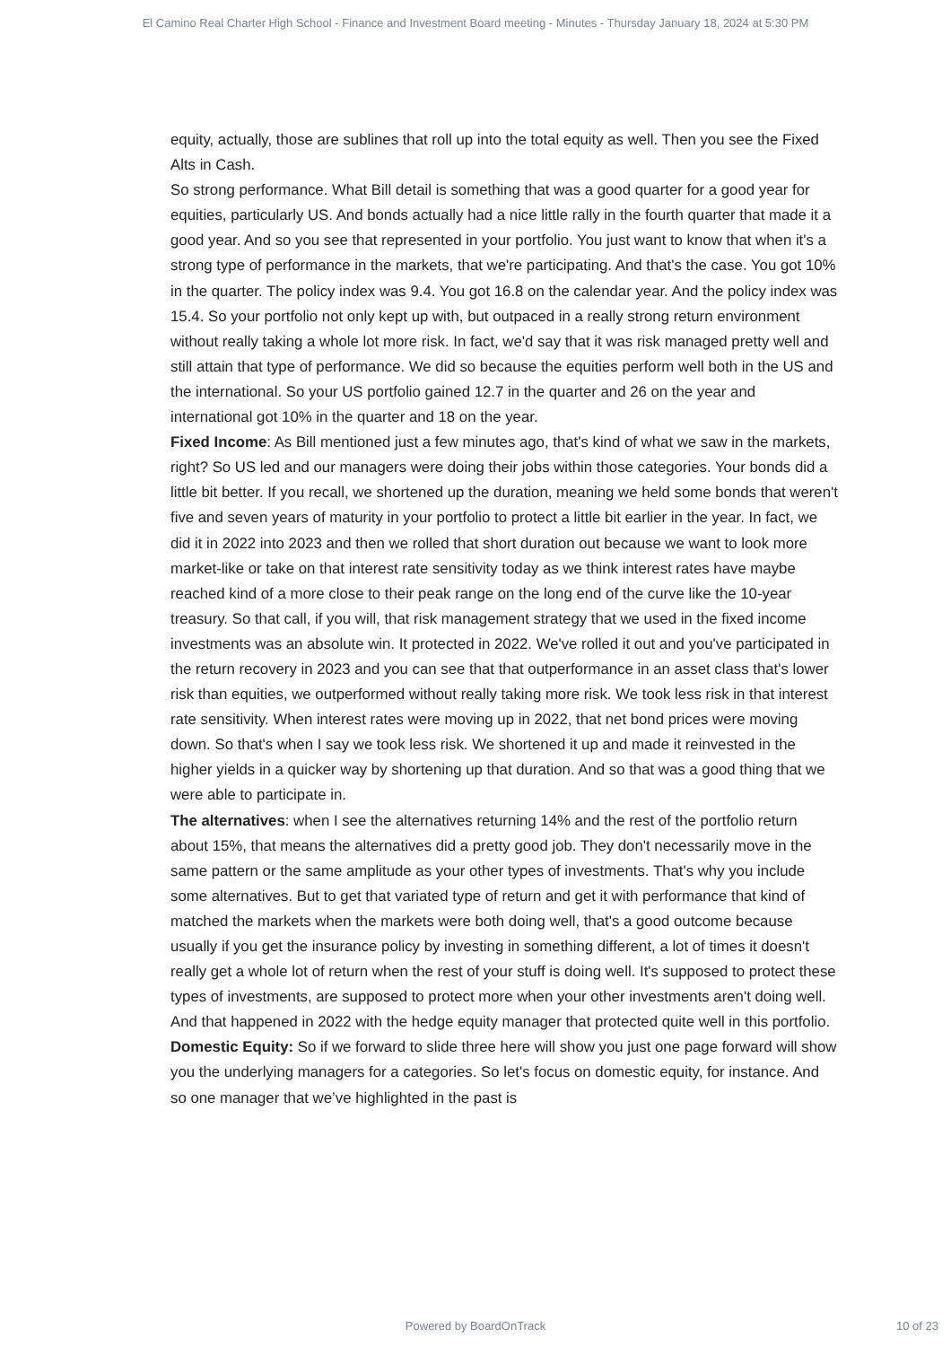El Camino Real Charter High School - Finance and Investment Board meeting - Minutes - Thursday January 18, 2024 at 5:30 PM
equity, actually, those are sublines that roll up into the total equity as well. Then you see the Fixed Alts in Cash.
So strong performance. What Bill detail is something that was a good quarter for a good year for equities, particularly US. And bonds actually had a nice little rally in the fourth quarter that made it a good year. And so you see that represented in your portfolio. You just want to know that when it's a strong type of performance in the markets, that we're participating. And that's the case. You got 10% in the quarter. The policy index was 9.4. You got 16.8 on the calendar year. And the policy index was 15.4. So your portfolio not only kept up with, but outpaced in a really strong return environment without really taking a whole lot more risk. In fact, we'd say that it was risk managed pretty well and still attain that type of performance. We did so because the equities perform well both in the US and the international. So your US portfolio gained 12.7 in the quarter and 26 on the year and international got 10% in the quarter and 18 on the year.
Fixed Income: As Bill mentioned just a few minutes ago, that's kind of what we saw in the markets, right? So US led and our managers were doing their jobs within those categories. Your bonds did a little bit better. If you recall, we shortened up the duration, meaning we held some bonds that weren't five and seven years of maturity in your portfolio to protect a little bit earlier in the year. In fact, we did it in 2022 into 2023 and then we rolled that short duration out because we want to look more market-like or take on that interest rate sensitivity today as we think interest rates have maybe reached kind of a more close to their peak range on the long end of the curve like the 10-year treasury. So that call, if you will, that risk management strategy that we used in the fixed income investments was an absolute win. It protected in 2022. We've rolled it out and you've participated in the return recovery in 2023 and you can see that that outperformance in an asset class that's lower risk than equities, we outperformed without really taking more risk. We took less risk in that interest rate sensitivity. When interest rates were moving up in 2022, that net bond prices were moving down. So that's when I say we took less risk. We shortened it up and made it reinvested in the higher yields in a quicker way by shortening up that duration. And so that was a good thing that we were able to participate in.
The alternatives: when I see the alternatives returning 14% and the rest of the portfolio return about 15%, that means the alternatives did a pretty good job. They don't necessarily move in the same pattern or the same amplitude as your other types of investments. That's why you include some alternatives. But to get that variated type of return and get it with performance that kind of matched the markets when the markets were both doing well, that's a good outcome because usually if you get the insurance policy by investing in something different, a lot of times it doesn't really get a whole lot of return when the rest of your stuff is doing well. It's supposed to protect these types of investments, are supposed to protect more when your other investments aren't doing well. And that happened in 2022 with the hedge equity manager that protected quite well in this portfolio.
Domestic Equity: So if we forward to slide three here will show you just one page forward will show you the underlying managers for a categories. So let's focus on domestic equity, for instance. And so one manager that we’ve highlighted in the past is
Powered by BoardOnTrack
10 of 23